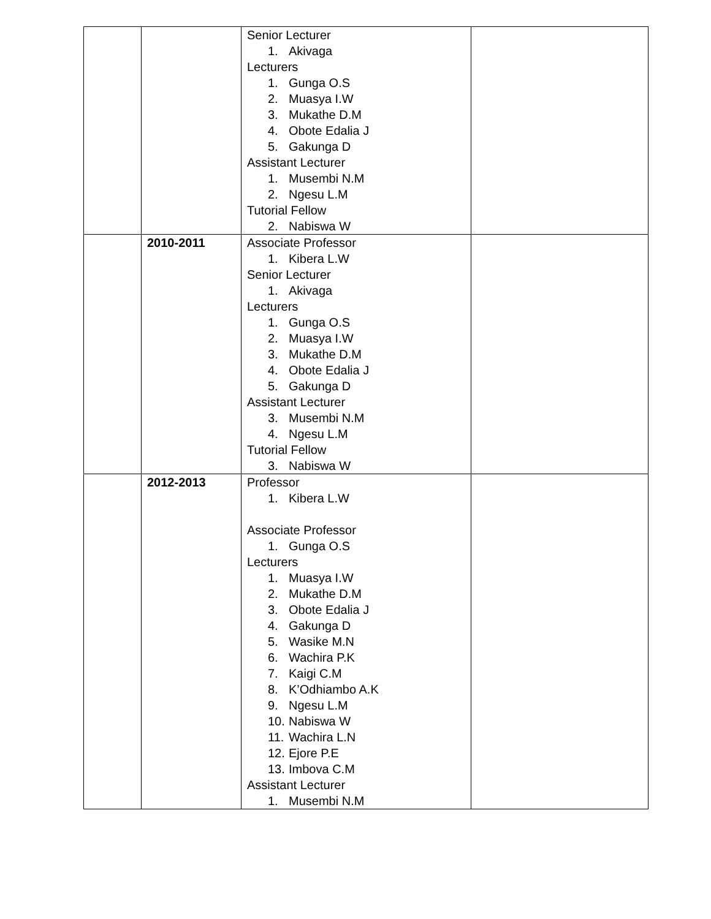| | | Senior Lecturer 1. Akivaga Lecturers 1. Gunga O.S 2. Muasya I.W 3. Mukathe D.M 4. Obote Edalia J 5. Gakunga D Assistant Lecturer 1. Musembi N.M 2. Ngesu L.M Tutorial Fellow 2. Nabiswa W | |
| | 2010-2011 | Associate Professor 1. Kibera L.W Senior Lecturer 1. Akivaga Lecturers 1. Gunga O.S 2. Muasya I.W 3. Mukathe D.M 4. Obote Edalia J 5. Gakunga D Assistant Lecturer 3. Musembi N.M 4. Ngesu L.M Tutorial Fellow 3. Nabiswa W | |
| | 2012-2013 | Professor 1. Kibera L.W Associate Professor 1. Gunga O.S Lecturers 1. Muasya I.W 2. Mukathe D.M 3. Obote Edalia J 4. Gakunga D 5. Wasike M.N 6. Wachira P.K 7. Kaigi C.M 8. K’Odhiambo A.K 9. Ngesu L.M 10. Nabiswa W 11. Wachira L.N 12. Ejore P.E 13. Imbova C.M Assistant Lecturer 1. Musembi N.M | |